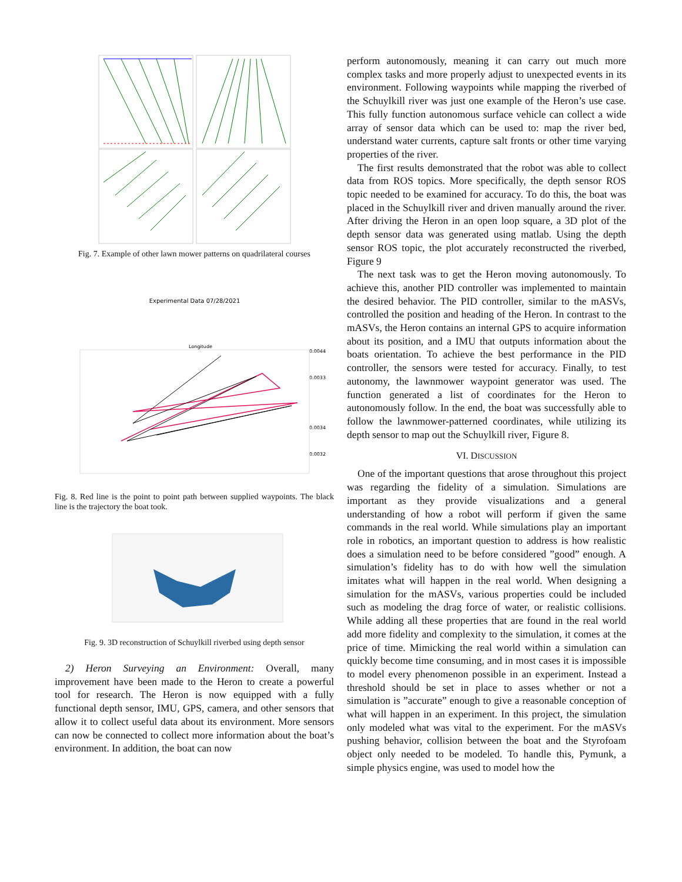Fig. 7. Example of other lawn mower patterns on quadrilateral courses
Experimental Data 07/28/2021
Longitude
0.0044
0.0033
0.0034
0.0032
Fig. 8. Red line is the point to point path between supplied waypoints. The black line is the trajectory the boat took.
Fig. 9. 3D reconstruction of Schuylkill riverbed using depth sensor
2) Heron Surveying an Environment: Overall, many improvement have been made to the Heron to create a powerful tool for research. The Heron is now equipped with a fully functional depth sensor, IMU, GPS, camera, and other sensors that allow it to collect useful data about its environment. More sensors can now be connected to collect more information about the boat’s environment. In addition, the boat can now
perform autonomously, meaning it can carry out much more complex tasks and more properly adjust to unexpected events in its environment. Following waypoints while mapping the riverbed of the Schuylkill river was just one example of the Heron’s use case. This fully function autonomous surface vehicle can collect a wide array of sensor data which can be used to: map the river bed, understand water currents, capture salt fronts or other time varying properties of the river.
The first results demonstrated that the robot was able to collect data from ROS topics. More specifically, the depth sensor ROS topic needed to be examined for accuracy. To do this, the boat was placed in the Schuylkill river and driven manually around the river. After driving the Heron in an open loop square, a 3D plot of the depth sensor data was generated using matlab. Using the depth sensor ROS topic, the plot accurately reconstructed the riverbed, Figure 9
The next task was to get the Heron moving autonomously. To achieve this, another PID controller was implemented to maintain the desired behavior. The PID controller, similar to the mASVs, controlled the position and heading of the Heron. In contrast to the mASVs, the Heron contains an internal GPS to acquire information about its position, and a IMU that outputs information about the boats orientation. To achieve the best performance in the PID controller, the sensors were tested for accuracy. Finally, to test autonomy, the lawnmower waypoint generator was used. The function generated a list of coordinates for the Heron to autonomously follow. In the end, the boat was successfully able to follow the lawnmower-patterned coordinates, while utilizing its depth sensor to map out the Schuylkill river, Figure 8.
VI. DISCUSSION
One of the important questions that arose throughout this project was regarding the fidelity of a simulation. Simulations are important as they provide visualizations and a general understanding of how a robot will perform if given the same commands in the real world. While simulations play an important role in robotics, an important question to address is how realistic does a simulation need to be before considered ”good” enough. A simulation’s fidelity has to do with how well the simulation imitates what will happen in the real world. When designing a simulation for the mASVs, various properties could be included such as modeling the drag force of water, or realistic collisions. While adding all these properties that are found in the real world add more fidelity and complexity to the simulation, it comes at the price of time. Mimicking the real world within a simulation can quickly become time consuming, and in most cases it is impossible to model every phenomenon possible in an experiment. Instead a threshold should be set in place to asses whether or not a simulation is ”accurate” enough to give a reasonable conception of what will happen in an experiment. In this project, the simulation only modeled what was vital to the experiment. For the mASVs pushing behavior, collision between the boat and the Styrofoam object only needed to be modeled. To handle this, Pymunk, a simple physics engine, was used to model how the